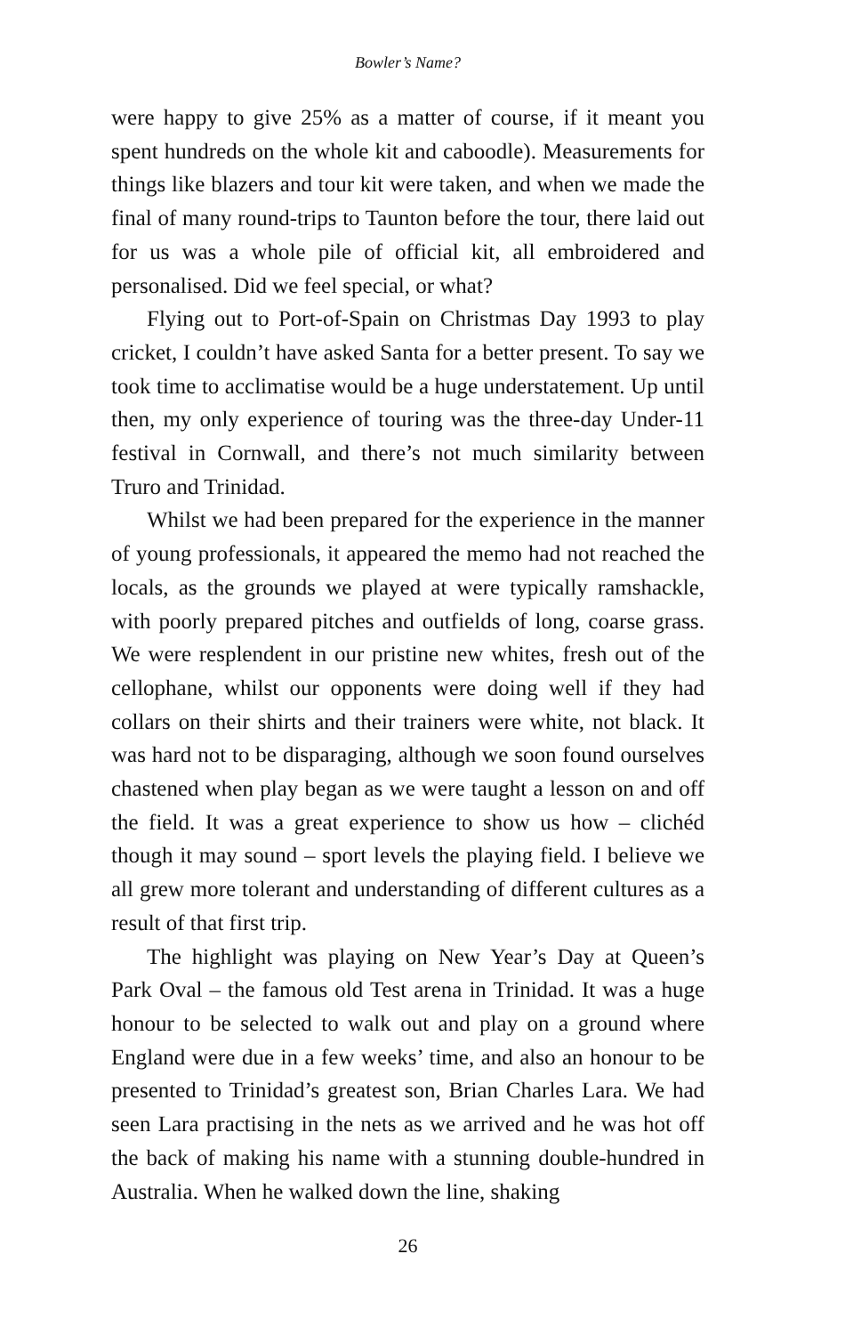Bowler’s Name?
were happy to give 25% as a matter of course, if it meant you spent hundreds on the whole kit and caboodle). Measurements for things like blazers and tour kit were taken, and when we made the final of many round-trips to Taunton before the tour, there laid out for us was a whole pile of official kit, all embroidered and personalised. Did we feel special, or what?
Flying out to Port-of-Spain on Christmas Day 1993 to play cricket, I couldn’t have asked Santa for a better present. To say we took time to acclimatise would be a huge understatement. Up until then, my only experience of touring was the three-day Under-11 festival in Cornwall, and there’s not much similarity between Truro and Trinidad.
Whilst we had been prepared for the experience in the manner of young professionals, it appeared the memo had not reached the locals, as the grounds we played at were typically ramshackle, with poorly prepared pitches and outfields of long, coarse grass. We were resplendent in our pristine new whites, fresh out of the cellophane, whilst our opponents were doing well if they had collars on their shirts and their trainers were white, not black. It was hard not to be disparaging, although we soon found ourselves chastened when play began as we were taught a lesson on and off the field. It was a great experience to show us how – clichéd though it may sound – sport levels the playing field. I believe we all grew more tolerant and understanding of different cultures as a result of that first trip.
The highlight was playing on New Year’s Day at Queen’s Park Oval – the famous old Test arena in Trinidad. It was a huge honour to be selected to walk out and play on a ground where England were due in a few weeks’ time, and also an honour to be presented to Trinidad’s greatest son, Brian Charles Lara. We had seen Lara practising in the nets as we arrived and he was hot off the back of making his name with a stunning double-hundred in Australia. When he walked down the line, shaking
26